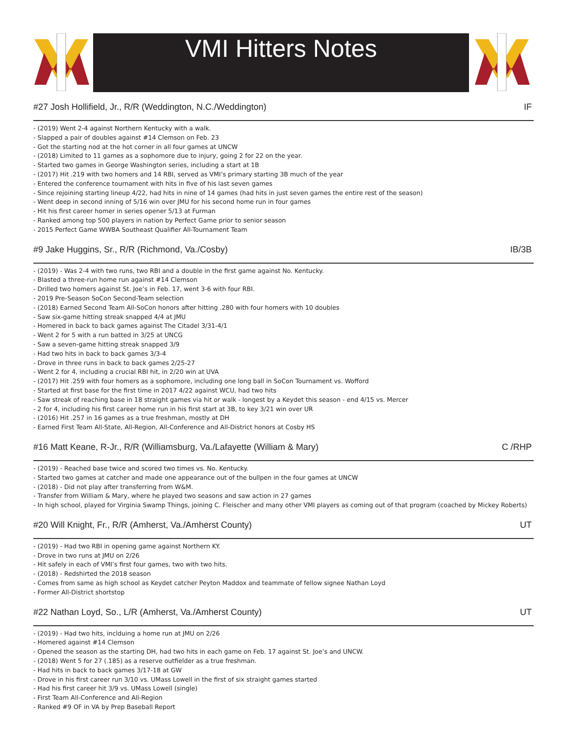VMI Hitters Notes
#27 Josh Hollifield, Jr., R/R (Weddington, N.C./Weddington) IF
- (2019) Went 2-4 against Northern Kentucky with a walk.
- Slapped a pair of doubles against #14 Clemson on Feb. 23
- Got the starting nod at the hot corner in all four games at UNCW
- (2018) Limited to 11 games as a sophomore due to injury, going 2 for 22 on the year.
- Started two games in George Washington series, including a start at 1B
- (2017) Hit .219 with two homers and 14 RBI, served as VMI’s primary starting 3B much of the year
- Entered the conference tournament with hits in five of his last seven games
- Since rejoining starting lineup 4/22, had hits in nine of 14 games (had hits in just seven games the entire rest of the season)
- Went deep in second inning of 5/16 win over JMU for his second home run in four games
- Hit his first career homer in series opener 5/13 at Furman
- Ranked among top 500 players in nation by Perfect Game prior to senior season
- 2015 Perfect Game WWBA Southeast Qualifier All-Tournament Team
#9 Jake Huggins, Sr., R/R (Richmond, Va./Cosby) IB/3B
- (2019) - Was 2-4 with two runs, two RBI and a double in the first game against No. Kentucky.
- Blasted a three-run home run against #14 Clemson
- Drilled two homers against St. Joe’s in Feb. 17, went 3-6 with four RBI.
- 2019 Pre-Season SoCon Second-Team selection
- (2018) Earned Second Team All-SoCon honors after hitting .280 with four homers with 10 doubles
- Saw six-game hitting streak snapped 4/4 at JMU
- Homered in back to back games against The Citadel 3/31-4/1
- Went 2 for 5 with a run batted in 3/25 at UNCG
- Saw a seven-game hitting streak snapped 3/9
- Had two hits in back to back games 3/3-4
- Drove in three runs in back to back games 2/25-27
- Went 2 for 4, including a crucial RBI hit, in 2/20 win at UVA
- (2017) Hit .259 with four homers as a sophomore, including one long ball in SoCon Tournament vs. Wofford
- Started at first base for the first time in 2017 4/22 against WCU, had two hits
- Saw streak of reaching base in 18 straight games via hit or walk - longest by a Keydet this season - end 4/15 vs. Mercer
- 2 for 4, including his first career home run in his first start at 3B, to key 3/21 win over UR
- (2016) Hit .257 in 16 games as a true freshman, mostly at DH
- Earned First Team All-State, All-Region, All-Conference and All-District honors at Cosby HS
#16 Matt Keane, R-Jr., R/R (Williamsburg, Va./Lafayette (William & Mary) C /RHP
- (2019) - Reached base twice and scored two times vs. No. Kentucky.
- Started two games at catcher and made one appearance out of the bullpen in the four games at UNCW
- (2018) - Did not play after transferring from W&M.
- Transfer from William & Mary, where he played two seasons and saw action in 27 games
- In high school, played for Virginia Swamp Things, joining C. Fleischer and many other VMI players as coming out of that program (coached by Mickey Roberts)
#20 Will Knight, Fr., R/R (Amherst, Va./Amherst County) UT
- (2019) - Had two RBI in opening game against Northern KY.
- Drove in two runs at JMU on 2/26
- Hit safely in each of VMI’s first four games, two with two hits.
- (2018) - Redshirted the 2018 season
- Comes from same as high school as Keydet catcher Peyton Maddox and teammate of fellow signee Nathan Loyd
- Former All-District shortstop
#22 Nathan Loyd, So., L/R (Amherst, Va./Amherst County) UT
- (2019) - Had two hits, inclduing a home run at JMU on 2/26
- Homered against #14 Clemson
- Opened the season as the starting DH, had two hits in each game on Feb. 17 against St. Joe’s and UNCW.
- (2018) Went 5 for 27 (.185) as a reserve outfielder as a true freshman.
- Had hits in back to back games 3/17-18 at GW
- Drove in his first career run 3/10 vs. UMass Lowell in the first of six straight games started
- Had his first career hit 3/9 vs. UMass Lowell (single)
- First Team All-Conference and All-Region
- Ranked #9 OF in VA by Prep Baseball Report